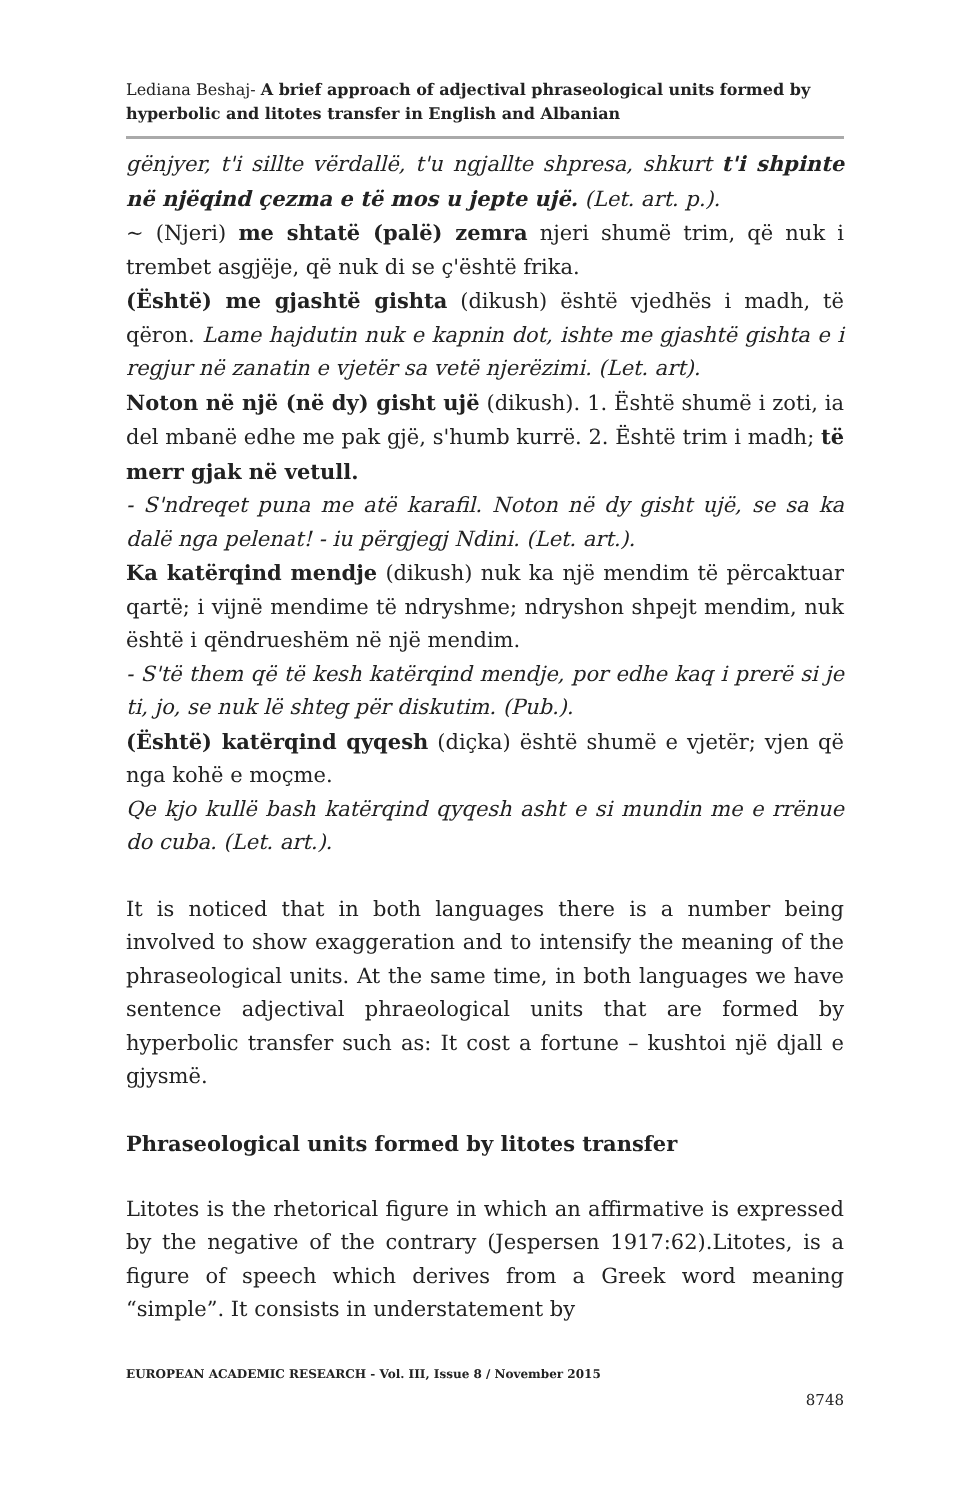Lediana Beshaj- A brief approach of adjectival phraseological units formed by hyperbolic and litotes transfer in English and Albanian
gënjyer, t'i sillte vërdallë, t'u ngjallte shpresa, shkurt t'i shpinte në njëqind çezma e të mos u jepte ujë. (Let. art. p.).
~ (Njeri) me shtatë (palë) zemra njeri shumë trim, që nuk i trembet asgjëje, që nuk di se ç'është frika.
(Është) me gjashtë gishta (dikush) është vjedhës i madh, të qëron. Lame hajdutin nuk e kapnin dot, ishte me gjashtë gishta e i regjur në zanatin e vjetër sa vetë njerëzimi. (Let. art).
Noton në një (në dy) gisht ujë (dikush). 1. Është shumë i zoti, ia del mbanë edhe me pak gjë, s'humb kurrë. 2. Është trim i madh; të merr gjak në vetull.
- S'ndreqet puna me atë karafil. Noton në dy gisht ujë, se sa ka dalë nga pelenat! - iu përgjegj Ndini. (Let. art.).
Ka katërqind mendje (dikush) nuk ka një mendim të përcaktuar qartë; i vijnë mendime të ndryshme; ndryshon shpejt mendim, nuk është i qëndrueshëm në një mendim.
- S'të them që të kesh katërqind mendje, por edhe kaq i prerë si je ti, jo, se nuk lë shteg për diskutim. (Pub.).
(Është) katërqind qyqesh (diçka) është shumë e vjetër; vjen që nga kohë e moçme.
Qe kjo kullë bash katërqind qyqesh asht e si mundin me e rrënue do cuba. (Let. art.).
It is noticed that in both languages there is a number being involved to show exaggeration and to intensify the meaning of the phraseological units. At the same time, in both languages we have sentence adjectival phraeological units that are formed by hyperbolic transfer such as: It cost a fortune – kushtoi një djall e gjysmë.
Phraseological units formed by litotes transfer
Litotes is the rhetorical figure in which an affirmative is expressed by the negative of the contrary (Jespersen 1917:62).Litotes, is a figure of speech which derives from a Greek word meaning “simple”. It consists in understatement by
EUROPEAN ACADEMIC RESEARCH - Vol. III, Issue 8 / November 2015
8748